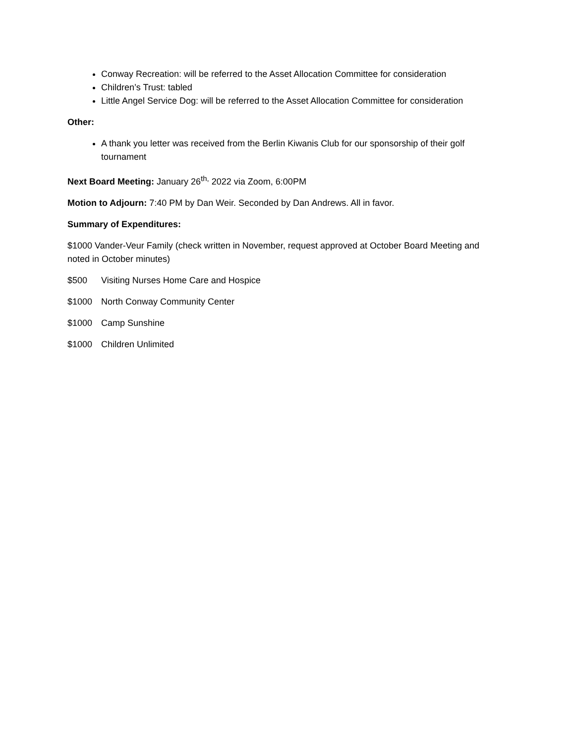Conway Recreation: will be referred to the Asset Allocation Committee for consideration
Children’s Trust: tabled
Little Angel Service Dog: will be referred to the Asset Allocation Committee for consideration
Other:
A thank you letter was received from the Berlin Kiwanis Club for our sponsorship of their golf tournament
Next Board Meeting: January 26<sup>th,</sup> 2022 via Zoom, 6:00PM
Motion to Adjourn: 7:40 PM by Dan Weir. Seconded by Dan Andrews. All in favor.
Summary of Expenditures:
$1000 Vander-Veur Family (check written in November, request approved at October Board Meeting and noted in October minutes)
$500 Visiting Nurses Home Care and Hospice
$1000 North Conway Community Center
$1000 Camp Sunshine
$1000 Children Unlimited